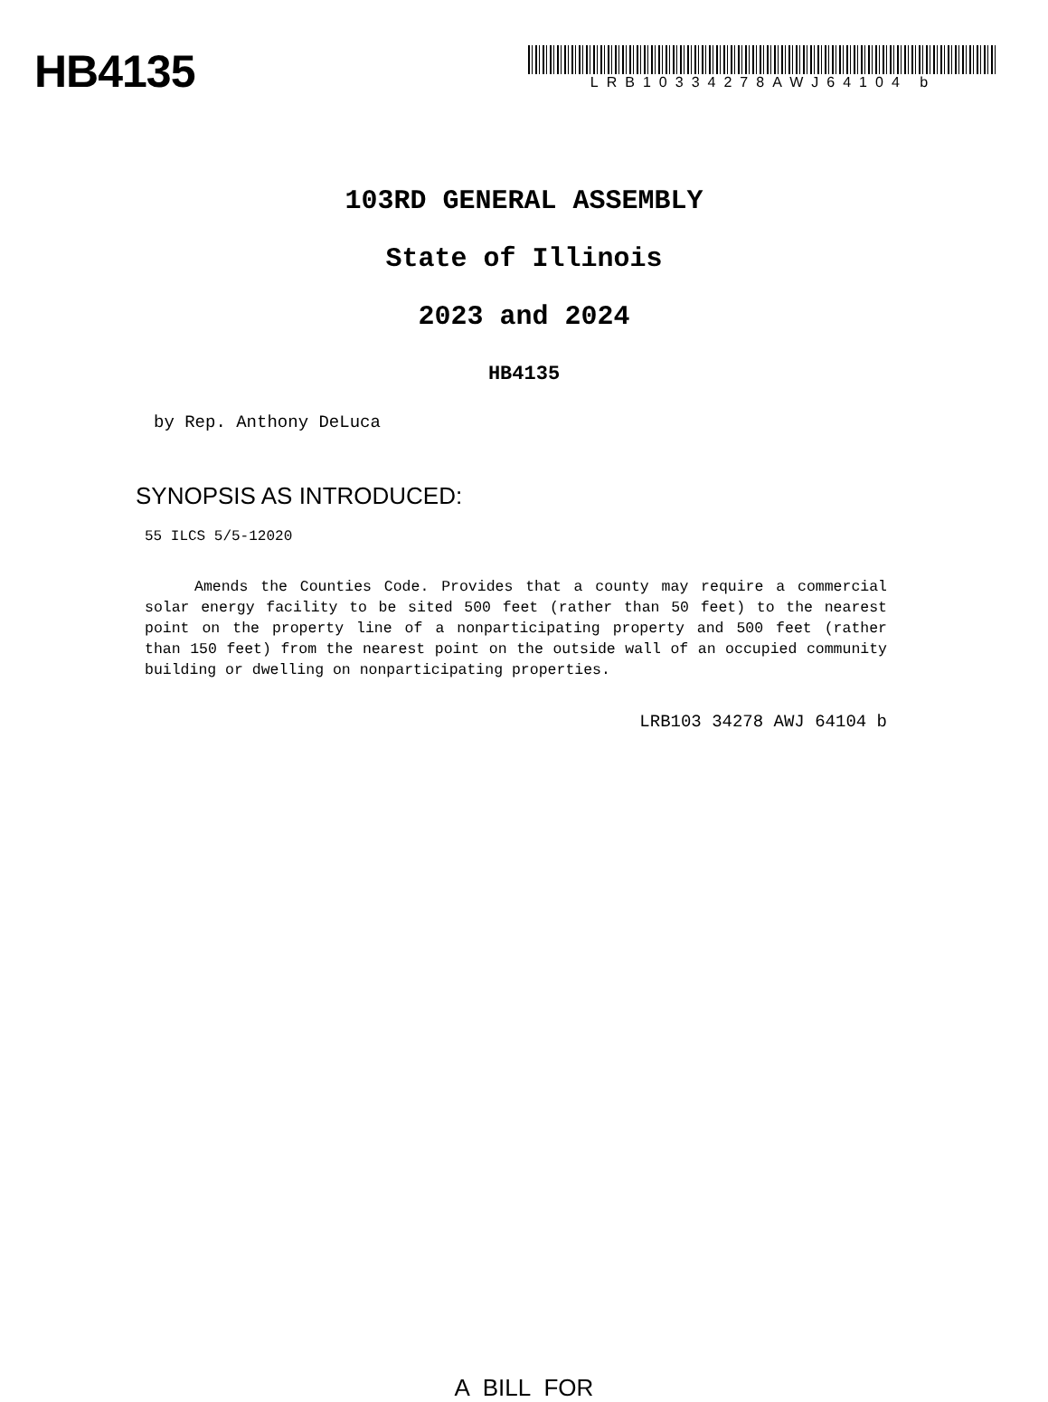HB4135
LRB10334278AWJ64104 b
103RD GENERAL ASSEMBLY
State of Illinois
2023 and 2024
HB4135
by Rep. Anthony DeLuca
SYNOPSIS AS INTRODUCED:
55 ILCS 5/5-12020
Amends the Counties Code. Provides that a county may require a commercial solar energy facility to be sited 500 feet (rather than 50 feet) to the nearest point on the property line of a nonparticipating property and 500 feet (rather than 150 feet) from the nearest point on the outside wall of an occupied community building or dwelling on nonparticipating properties.
LRB103 34278 AWJ 64104 b
A BILL FOR